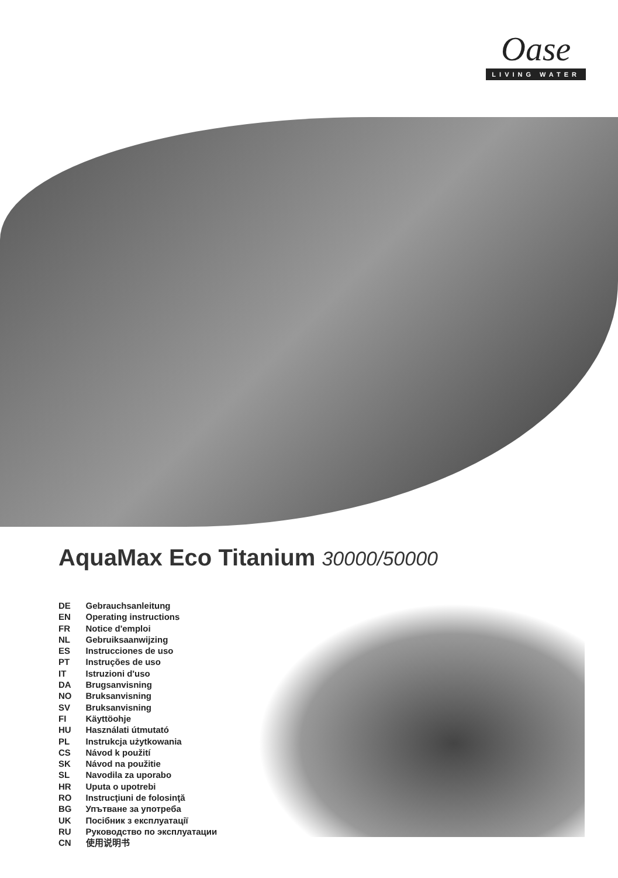Oase
LIVING WATER
AquaMax Eco Titanium 30000/50000
| DE | Gebrauchsanleitung |
| EN | Operating instructions |
| FR | Notice d'emploi |
| NL | Gebruiksaanwijzing |
| ES | Instrucciones de uso |
| PT | Instruções de uso |
| IT | Istruzioni d'uso |
| DA | Brugsanvisning |
| NO | Bruksanvisning |
| SV | Bruksanvisning |
| FI | Käyttöohje |
| HU | Használati útmutató |
| PL | Instrukcja użytkowania |
| CS | Návod k použití |
| SK | Návod na použitie |
| SL | Navodila za uporabo |
| HR | Uputa o upotrebi |
| RO | Instrucţiuni de folosinţă |
| BG | Упътване за употреба |
| UK | Посібник з експлуатації |
| RU | Руководство по эксплуатации |
| CN | 使用说明书 |